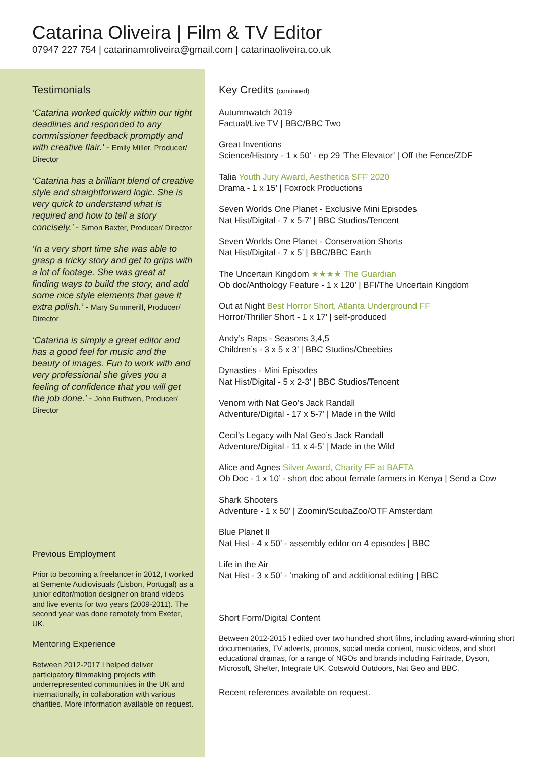Catarina Oliveira | Film & TV Editor
07947 227 754 | catarinamroliveira@gmail.com | catarinaoliveira.co.uk
Testimonials
‘Catarina worked quickly within our tight deadlines and responded to any commissioner feedback promptly and with creative flair.’ - Emily Miller, Producer/ Director
‘Catarina has a brilliant blend of creative style and straightforward logic. She is very quick to understand what is required and how to tell a story concisely.’ - Simon Baxter, Producer/ Director
‘In a very short time she was able to grasp a tricky story and get to grips with a lot of footage. She was great at finding ways to build the story, and add some nice style elements that gave it extra polish.’ - Mary Summerill, Producer/ Director
‘Catarina is simply a great editor and has a good feel for music and the beauty of images. Fun to work with and very professional she gives you a feeling of confidence that you will get the job done.’ - John Ruthven, Producer/ Director
Previous Employment
Prior to becoming a freelancer in 2012, I worked at Semente Audiovisuals (Lisbon, Portugal) as a junior editor/motion designer on brand videos and live events for two years (2009-2011). The second year was done remotely from Exeter, UK.
Mentoring Experience
Between 2012-2017 I helped deliver participatory filmmaking projects with underrepresented communities in the UK and internationally, in collaboration with various charities. More information available on request.
Key Credits (continued)
Autumnwatch 2019
Factual/Live TV | BBC/BBC Two
Great Inventions
Science/History - 1 x 50’ - ep 29 ‘The Elevator’ | Off the Fence/ZDF
Talia Youth Jury Award, Aesthetica SFF 2020
Drama - 1 x 15’ | Foxrock Productions
Seven Worlds One Planet - Exclusive Mini Episodes
Nat Hist/Digital - 7 x 5-7’ | BBC Studios/Tencent
Seven Worlds One Planet - Conservation Shorts
Nat Hist/Digital - 7 x 5’ | BBC/BBC Earth
The Uncertain Kingdom ★★★★ The Guardian
Ob doc/Anthology Feature - 1 x 120’ | BFI/The Uncertain Kingdom
Out at Night Best Horror Short, Atlanta Underground FF
Horror/Thriller Short - 1 x 17’ | self-produced
Andy’s Raps - Seasons 3,4,5
Children’s - 3 x 5 x 3’ | BBC Studios/Cbeebies
Dynasties - Mini Episodes
Nat Hist/Digital - 5 x 2-3’ | BBC Studios/Tencent
Venom with Nat Geo’s Jack Randall
Adventure/Digital - 17 x 5-7’ | Made in the Wild
Cecil’s Legacy with Nat Geo’s Jack Randall
Adventure/Digital - 11 x 4-5’ | Made in the Wild
Alice and Agnes Silver Award, Charity FF at BAFTA
Ob Doc - 1 x 10’ - short doc about female farmers in Kenya | Send a Cow
Shark Shooters
Adventure - 1 x 50’ | Zoomin/ScubaZoo/OTF Amsterdam
Blue Planet II
Nat Hist - 4 x 50’ - assembly editor on 4 episodes | BBC
Life in the Air
Nat Hist - 3 x 50’ - ‘making of’ and additional editing | BBC
Short Form/Digital Content
Between 2012-2015 I edited over two hundred short films, including award-winning short documentaries, TV adverts, promos, social media content, music videos, and short educational dramas, for a range of NGOs and brands including Fairtrade, Dyson, Microsoft, Shelter, Integrate UK, Cotswold Outdoors, Nat Geo and BBC.
Recent references available on request.